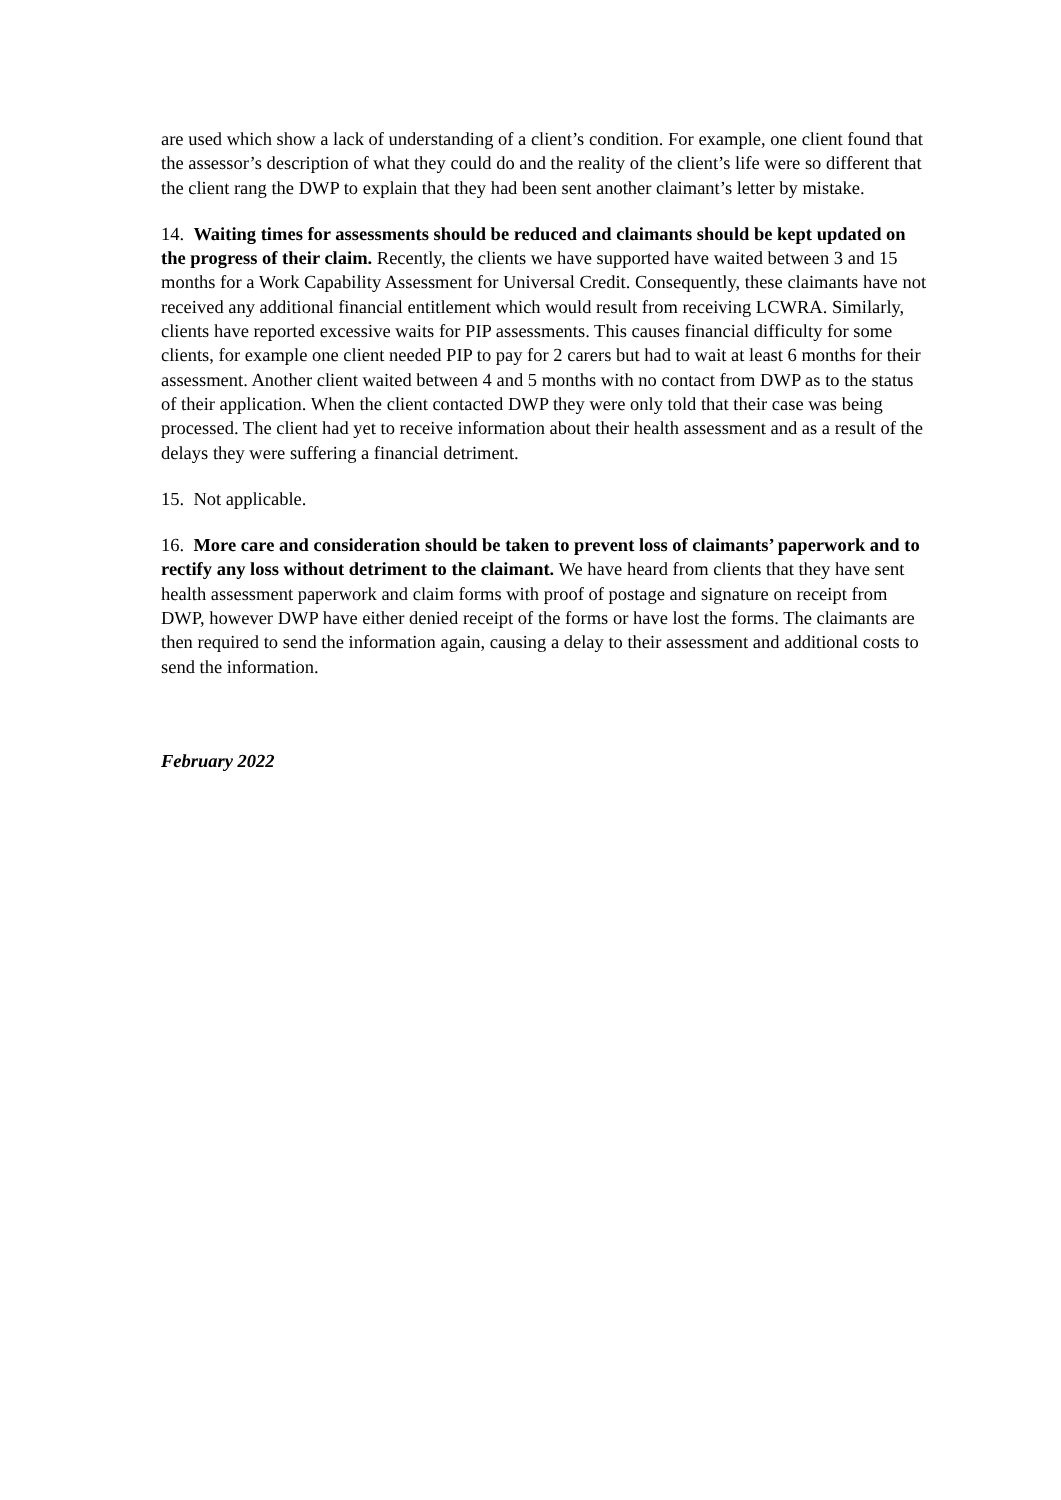are used which show a lack of understanding of a client’s condition. For example, one client found that the assessor’s description of what they could do and the reality of the client’s life were so different that the client rang the DWP to explain that they had been sent another claimant’s letter by mistake.
14. Waiting times for assessments should be reduced and claimants should be kept updated on the progress of their claim. Recently, the clients we have supported have waited between 3 and 15 months for a Work Capability Assessment for Universal Credit. Consequently, these claimants have not received any additional financial entitlement which would result from receiving LCWRA. Similarly, clients have reported excessive waits for PIP assessments. This causes financial difficulty for some clients, for example one client needed PIP to pay for 2 carers but had to wait at least 6 months for their assessment. Another client waited between 4 and 5 months with no contact from DWP as to the status of their application. When the client contacted DWP they were only told that their case was being processed. The client had yet to receive information about their health assessment and as a result of the delays they were suffering a financial detriment.
15. Not applicable.
16. More care and consideration should be taken to prevent loss of claimants’ paperwork and to rectify any loss without detriment to the claimant. We have heard from clients that they have sent health assessment paperwork and claim forms with proof of postage and signature on receipt from DWP, however DWP have either denied receipt of the forms or have lost the forms. The claimants are then required to send the information again, causing a delay to their assessment and additional costs to send the information.
February 2022